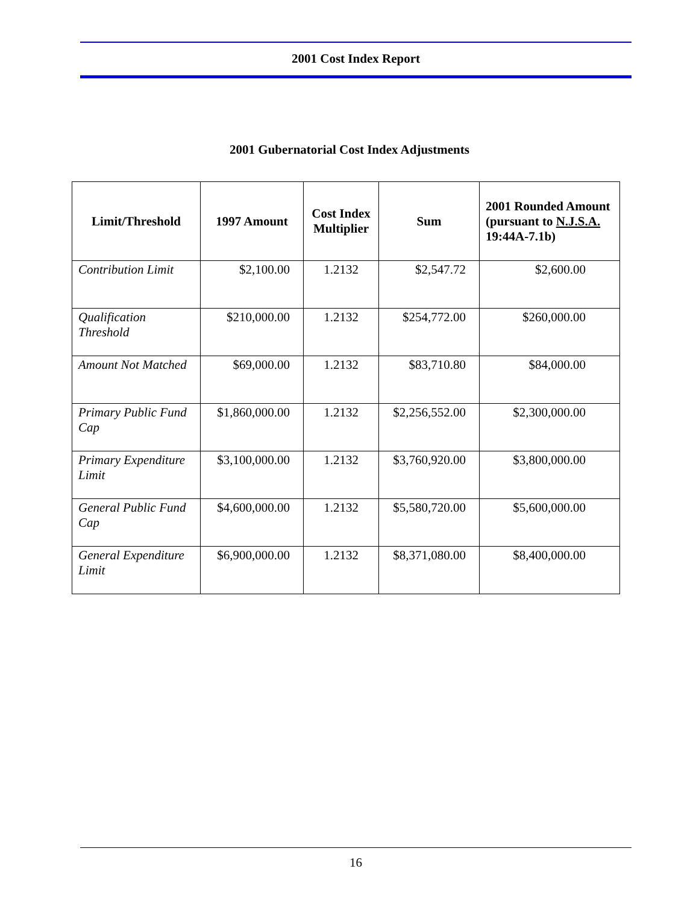2001 Cost Index Report
2001 Gubernatorial Cost Index Adjustments
| Limit/Threshold | 1997 Amount | Cost Index Multiplier | Sum | 2001 Rounded Amount (pursuant to N.J.S.A. 19:44A-7.1b) |
| --- | --- | --- | --- | --- |
| Contribution Limit | $2,100.00 | 1.2132 | $2,547.72 | $2,600.00 |
| Qualification Threshold | $210,000.00 | 1.2132 | $254,772.00 | $260,000.00 |
| Amount Not Matched | $69,000.00 | 1.2132 | $83,710.80 | $84,000.00 |
| Primary Public Fund Cap | $1,860,000.00 | 1.2132 | $2,256,552.00 | $2,300,000.00 |
| Primary Expenditure Limit | $3,100,000.00 | 1.2132 | $3,760,920.00 | $3,800,000.00 |
| General Public Fund Cap | $4,600,000.00 | 1.2132 | $5,580,720.00 | $5,600,000.00 |
| General Expenditure Limit | $6,900,000.00 | 1.2132 | $8,371,080.00 | $8,400,000.00 |
16